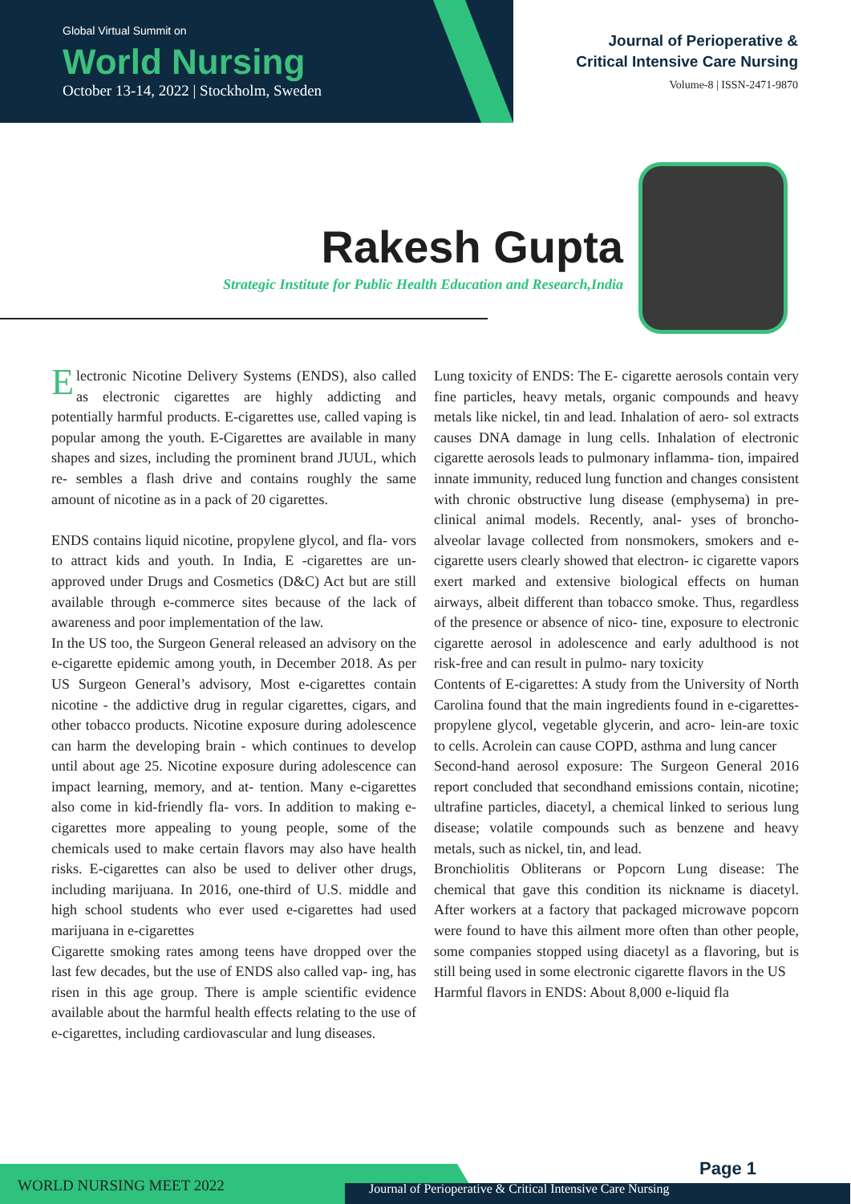Global Virtual Summit on
World Nursing
October 13-14, 2022 | Stockholm, Sweden
Journal of Perioperative &
Critical Intensive Care Nursing
Volume-8 | ISSN-2471-9870
Rakesh Gupta
Strategic Institute for Public Health Education and Research,India
Electronic Nicotine Delivery Systems (ENDS), also called as electronic cigarettes are highly addicting and potentially harmful products. E-cigarettes use, called vaping is popular among the youth. E-Cigarettes are available in many shapes and sizes, including the prominent brand JUUL, which re- sembles a flash drive and contains roughly the same amount of nicotine as in a pack of 20 cigarettes.
ENDS contains liquid nicotine, propylene glycol, and fla- vors to attract kids and youth. In India, E -cigarettes are un- approved under Drugs and Cosmetics (D&C) Act but are still available through e-commerce sites because of the lack of awareness and poor implementation of the law.
In the US too, the Surgeon General released an advisory on the e-cigarette epidemic among youth, in December 2018. As per US Surgeon General’s advisory, Most e-cigarettes contain nicotine - the addictive drug in regular cigarettes, cigars, and other tobacco products. Nicotine exposure during adolescence can harm the developing brain - which continues to develop until about age 25. Nicotine exposure during adolescence can impact learning, memory, and at- tention. Many e-cigarettes also come in kid-friendly fla- vors. In addition to making e-cigarettes more appealing to young people, some of the chemicals used to make certain flavors may also have health risks. E-cigarettes can also be used to deliver other drugs, including marijuana. In 2016, one-third of U.S. middle and high school students who ever used e-cigarettes had used marijuana in e-cigarettes
Cigarette smoking rates among teens have dropped over the last few decades, but the use of ENDS also called vap- ing, has risen in this age group. There is ample scientific evidence available about the harmful health effects relating to the use of e-cigarettes, including cardiovascular and lung diseases.
Lung toxicity of ENDS: The E- cigarette aerosols contain very fine particles, heavy metals, organic compounds and heavy metals like nickel, tin and lead. Inhalation of aero- sol extracts causes DNA damage in lung cells. Inhalation of electronic cigarette aerosols leads to pulmonary inflamma- tion, impaired innate immunity, reduced lung function and changes consistent with chronic obstructive lung disease (emphysema) in pre-clinical animal models. Recently, anal- yses of broncho-alveolar lavage collected from nonsmokers, smokers and e-cigarette users clearly showed that electron- ic cigarette vapors exert marked and extensive biological effects on human airways, albeit different than tobacco smoke. Thus, regardless of the presence or absence of nico- tine, exposure to electronic cigarette aerosol in adolescence and early adulthood is not risk-free and can result in pulmo- nary toxicity
Contents of E-cigarettes: A study from the University of North Carolina found that the main ingredients found in e-cigarettes-propylene glycol, vegetable glycerin, and acro- lein-are toxic to cells. Acrolein can cause COPD, asthma and lung cancer
Second-hand aerosol exposure: The Surgeon General 2016 report concluded that secondhand emissions contain, nicotine; ultrafine particles, diacetyl, a chemical linked to serious lung disease; volatile compounds such as benzene and heavy metals, such as nickel, tin, and lead.
Bronchiolitis Obliterans or Popcorn Lung disease: The chemical that gave this condition its nickname is diacetyl. After workers at a factory that packaged microwave popcorn were found to have this ailment more often than other people, some companies stopped using diacetyl as a flavoring, but is still being used in some electronic cigarette flavors in the US
Harmful flavors in ENDS: About 8,000 e-liquid fla
WORLD NURSING MEET 2022
Page 1
Journal of Perioperative & Critical Intensive Care Nursing